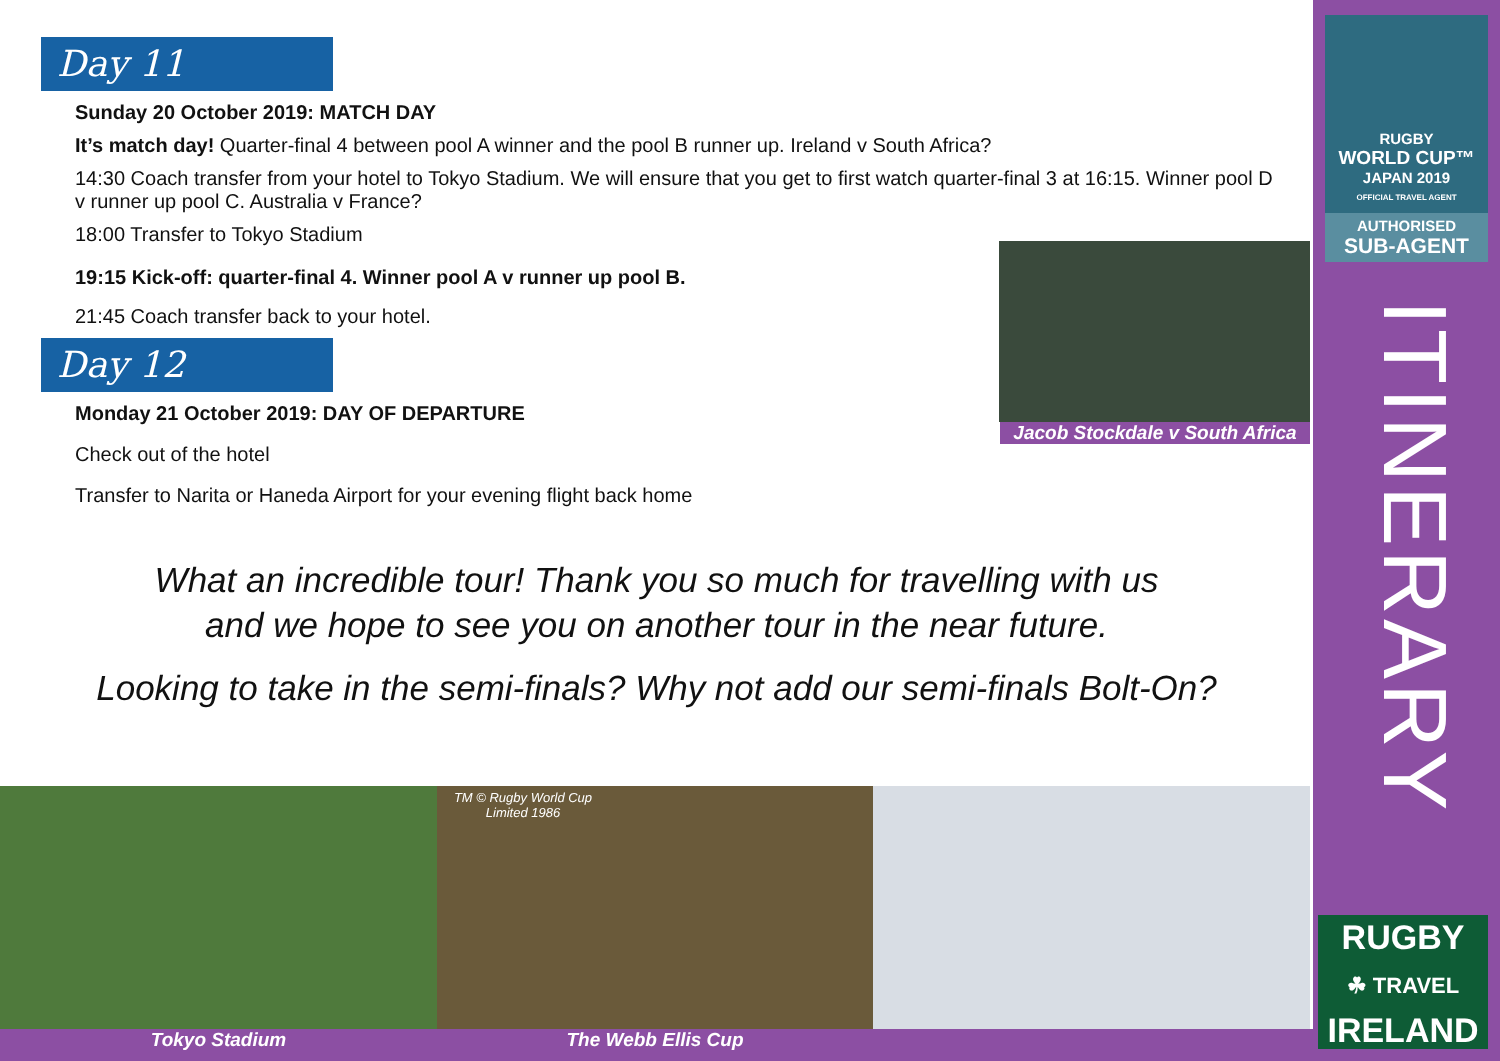Day 11
Sunday 20 October 2019: MATCH DAY
It’s match day! Quarter-final 4 between pool A winner and the pool B runner up. Ireland v South Africa?
14:30 Coach transfer from your hotel to Tokyo Stadium. We will ensure that you get to first watch quarter-final 3 at 16:15. Winner pool D v runner up pool C. Australia v France?
18:00 Transfer to Tokyo Stadium
19:15 Kick-off: quarter-final 4. Winner pool A v runner up pool B.
21:45 Coach transfer back to your hotel.
Day 12
Monday 21 October 2019: DAY OF DEPARTURE
Check out of the hotel
Transfer to Narita or Haneda Airport for your evening flight back home
What an incredible tour! Thank you so much for travelling with us
and we hope to see you on another tour in the near future.
Looking to take in the semi-finals? Why not add our semi-finals Bolt-On?
Jacob Stockdale v South Africa
TM © Rugby World Cup Limited 1986
Tokyo Stadium The Webb Ellis Cup
RUGBY
WORLD CUP™
JAPAN 2019
OFFICIAL TRAVEL AGENT
AUTHORISED
SUB-AGENT
ITINERARY
RUGBY
☘ TRAVEL
IRELAND